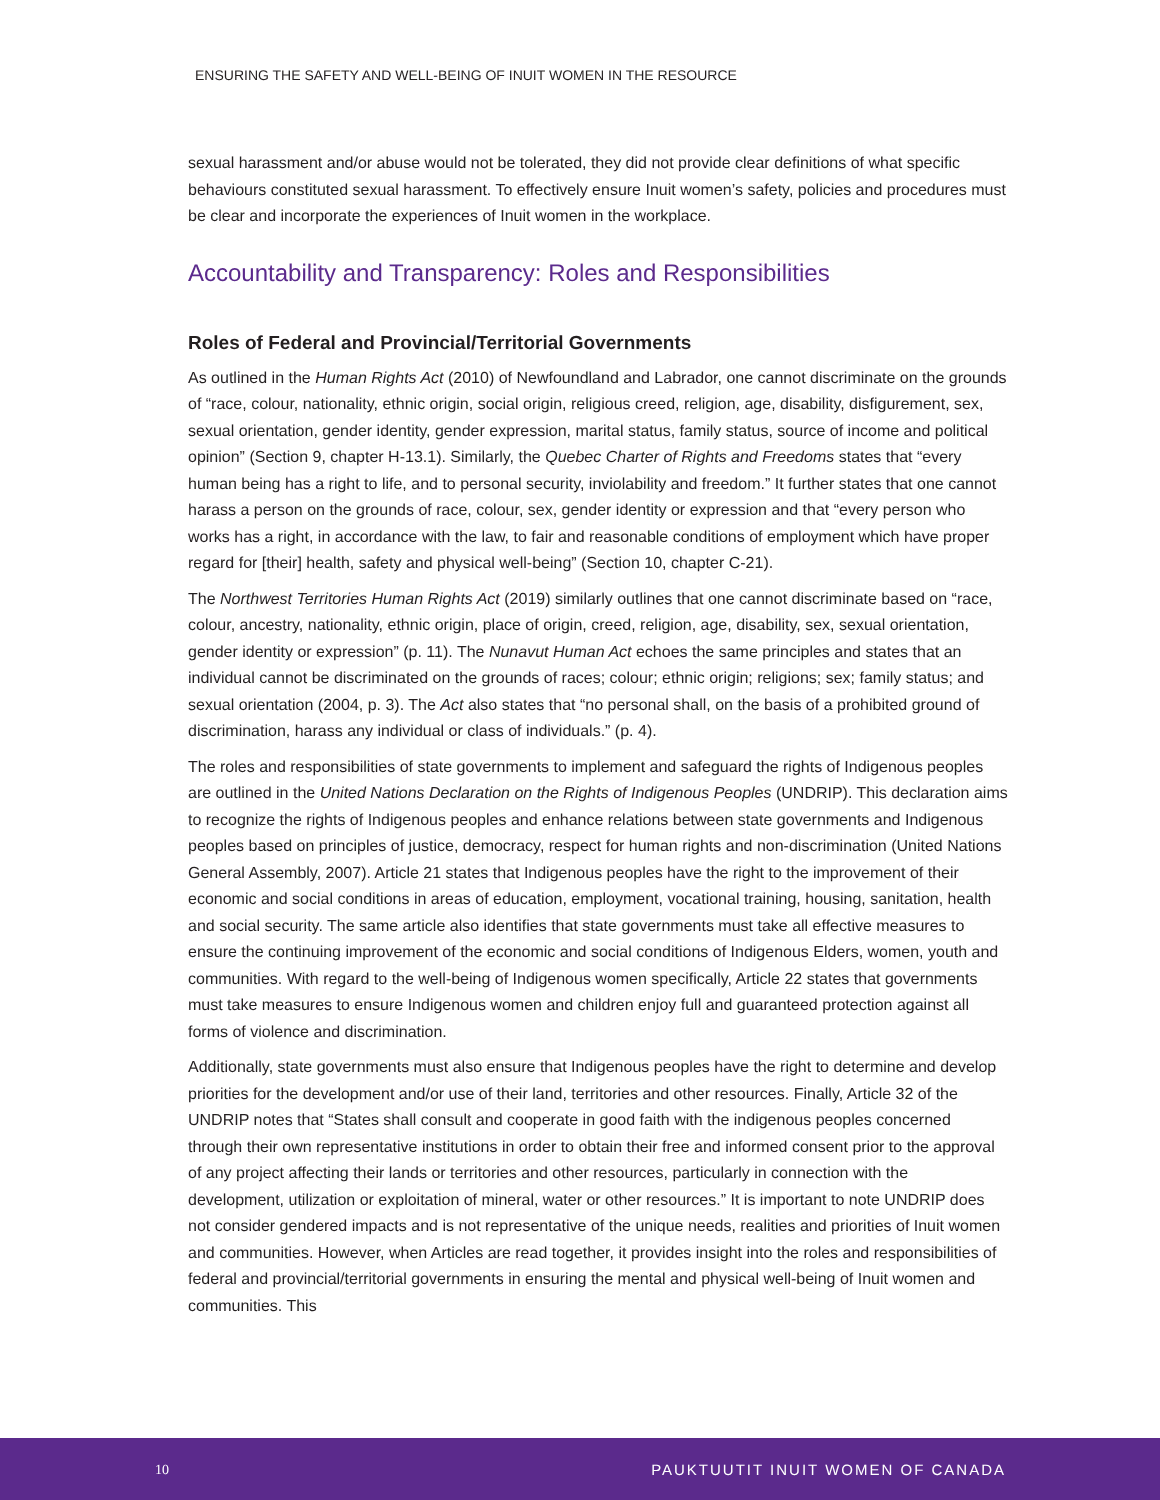ENSURING THE SAFETY AND WELL-BEING OF INUIT WOMEN IN THE RESOURCE
sexual harassment and/or abuse would not be tolerated, they did not provide clear definitions of what specific behaviours constituted sexual harassment. To effectively ensure Inuit women’s safety, policies and procedures must be clear and incorporate the experiences of Inuit women in the workplace.
Accountability and Transparency: Roles and Responsibilities
Roles of Federal and Provincial/Territorial Governments
As outlined in the Human Rights Act (2010) of Newfoundland and Labrador, one cannot discriminate on the grounds of “race, colour, nationality, ethnic origin, social origin, religious creed, religion, age, disability, disfigurement, sex, sexual orientation, gender identity, gender expression, marital status, family status, source of income and political opinion” (Section 9, chapter H-13.1). Similarly, the Quebec Charter of Rights and Freedoms states that “every human being has a right to life, and to personal security, inviolability and freedom.” It further states that one cannot harass a person on the grounds of race, colour, sex, gender identity or expression and that “every person who works has a right, in accordance with the law, to fair and reasonable conditions of employment which have proper regard for [their] health, safety and physical well-being” (Section 10, chapter C-21).
The Northwest Territories Human Rights Act (2019) similarly outlines that one cannot discriminate based on “race, colour, ancestry, nationality, ethnic origin, place of origin, creed, religion, age, disability, sex, sexual orientation, gender identity or expression” (p. 11). The Nunavut Human Act echoes the same principles and states that an individual cannot be discriminated on the grounds of races; colour; ethnic origin; religions; sex; family status; and sexual orientation (2004, p. 3). The Act also states that “no personal shall, on the basis of a prohibited ground of discrimination, harass any individual or class of individuals.” (p. 4).
The roles and responsibilities of state governments to implement and safeguard the rights of Indigenous peoples are outlined in the United Nations Declaration on the Rights of Indigenous Peoples (UNDRIP). This declaration aims to recognize the rights of Indigenous peoples and enhance relations between state governments and Indigenous peoples based on principles of justice, democracy, respect for human rights and non-discrimination (United Nations General Assembly, 2007). Article 21 states that Indigenous peoples have the right to the improvement of their economic and social conditions in areas of education, employment, vocational training, housing, sanitation, health and social security. The same article also identifies that state governments must take all effective measures to ensure the continuing improvement of the economic and social conditions of Indigenous Elders, women, youth and communities. With regard to the well-being of Indigenous women specifically, Article 22 states that governments must take measures to ensure Indigenous women and children enjoy full and guaranteed protection against all forms of violence and discrimination.
Additionally, state governments must also ensure that Indigenous peoples have the right to determine and develop priorities for the development and/or use of their land, territories and other resources. Finally, Article 32 of the UNDRIP notes that “States shall consult and cooperate in good faith with the indigenous peoples concerned through their own representative institutions in order to obtain their free and informed consent prior to the approval of any project affecting their lands or territories and other resources, particularly in connection with the development, utilization or exploitation of mineral, water or other resources.” It is important to note UNDRIP does not consider gendered impacts and is not representative of the unique needs, realities and priorities of Inuit women and communities. However, when Articles are read together, it provides insight into the roles and responsibilities of federal and provincial/territorial governments in ensuring the mental and physical well-being of Inuit women and communities. This
10 PAUKTUUTIT INUIT WOMEN OF CANADA